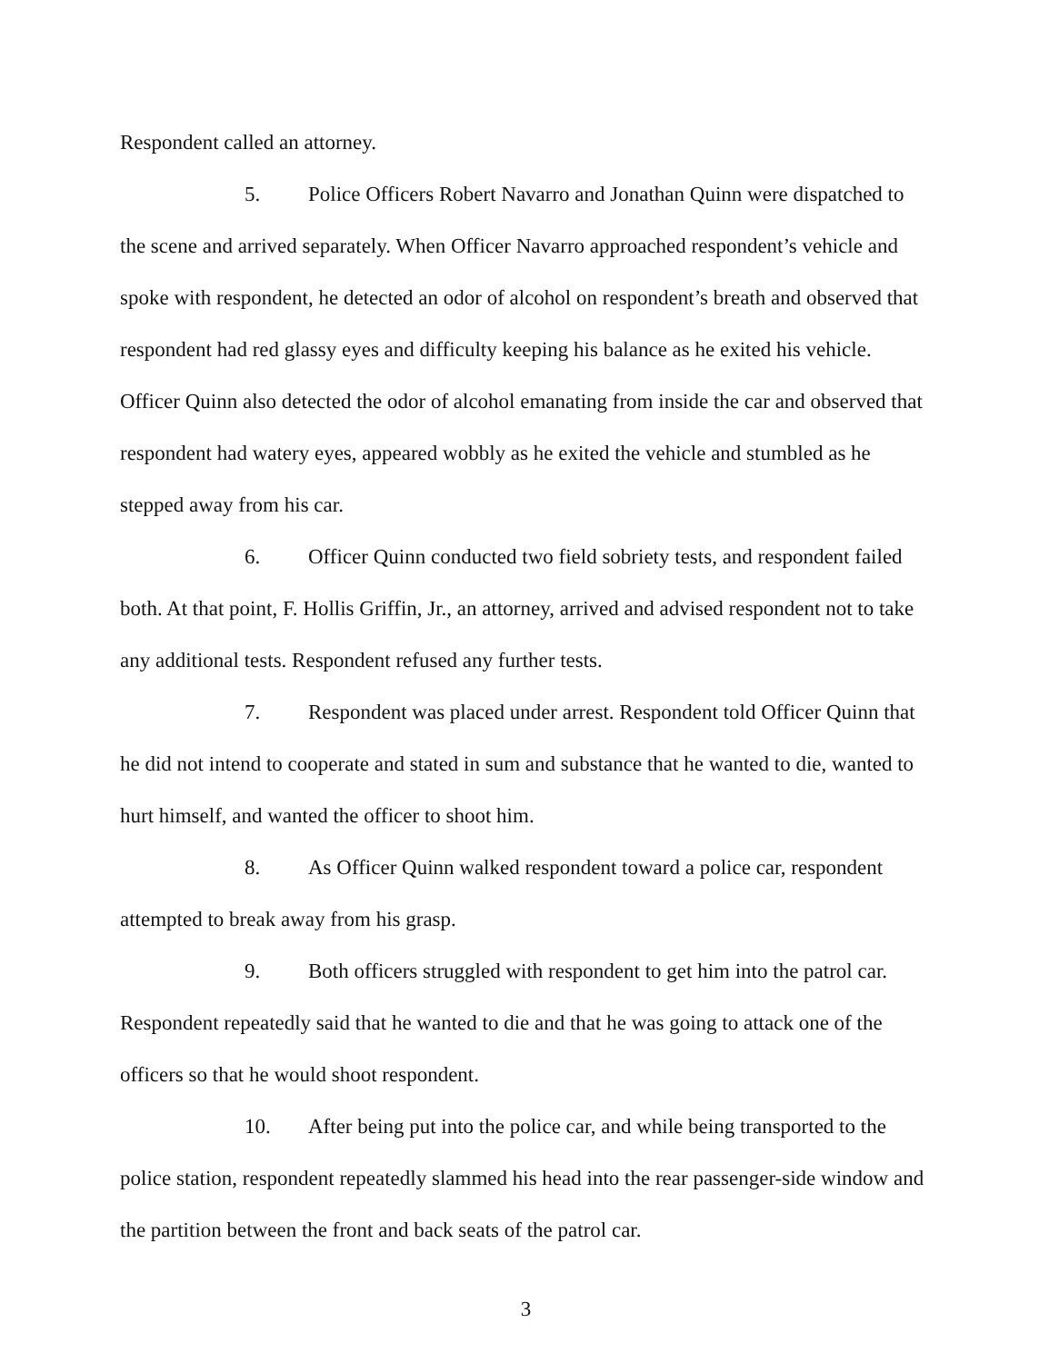Respondent called an attorney.
5. Police Officers Robert Navarro and Jonathan Quinn were dispatched to the scene and arrived separately. When Officer Navarro approached respondent’s vehicle and spoke with respondent, he detected an odor of alcohol on respondent’s breath and observed that respondent had red glassy eyes and difficulty keeping his balance as he exited his vehicle. Officer Quinn also detected the odor of alcohol emanating from inside the car and observed that respondent had watery eyes, appeared wobbly as he exited the vehicle and stumbled as he stepped away from his car.
6. Officer Quinn conducted two field sobriety tests, and respondent failed both. At that point, F. Hollis Griffin, Jr., an attorney, arrived and advised respondent not to take any additional tests. Respondent refused any further tests.
7. Respondent was placed under arrest. Respondent told Officer Quinn that he did not intend to cooperate and stated in sum and substance that he wanted to die, wanted to hurt himself, and wanted the officer to shoot him.
8. As Officer Quinn walked respondent toward a police car, respondent attempted to break away from his grasp.
9. Both officers struggled with respondent to get him into the patrol car. Respondent repeatedly said that he wanted to die and that he was going to attack one of the officers so that he would shoot respondent.
10. After being put into the police car, and while being transported to the police station, respondent repeatedly slammed his head into the rear passenger-side window and the partition between the front and back seats of the patrol car.
3